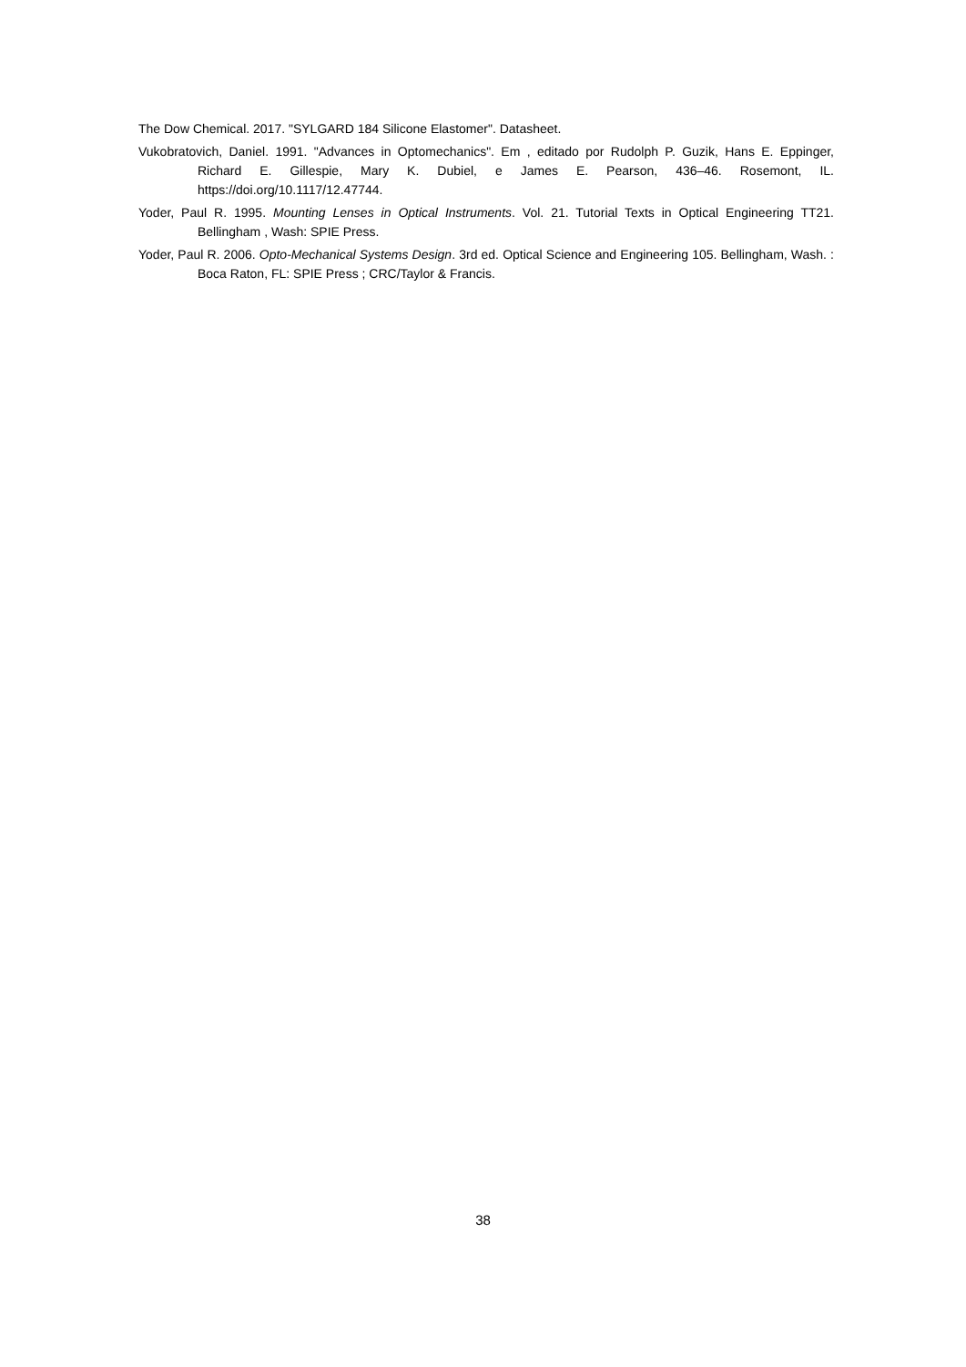The Dow Chemical. 2017. "SYLGARD 184 Silicone Elastomer". Datasheet.
Vukobratovich, Daniel. 1991. "Advances in Optomechanics". Em , editado por Rudolph P. Guzik, Hans E. Eppinger, Richard E. Gillespie, Mary K. Dubiel, e James E. Pearson, 436–46. Rosemont, IL. https://doi.org/10.1117/12.47744.
Yoder, Paul R. 1995. Mounting Lenses in Optical Instruments. Vol. 21. Tutorial Texts in Optical Engineering TT21. Bellingham , Wash: SPIE Press.
Yoder, Paul R. 2006. Opto-Mechanical Systems Design. 3rd ed. Optical Science and Engineering 105. Bellingham, Wash. : Boca Raton, FL: SPIE Press ; CRC/Taylor & Francis.
38